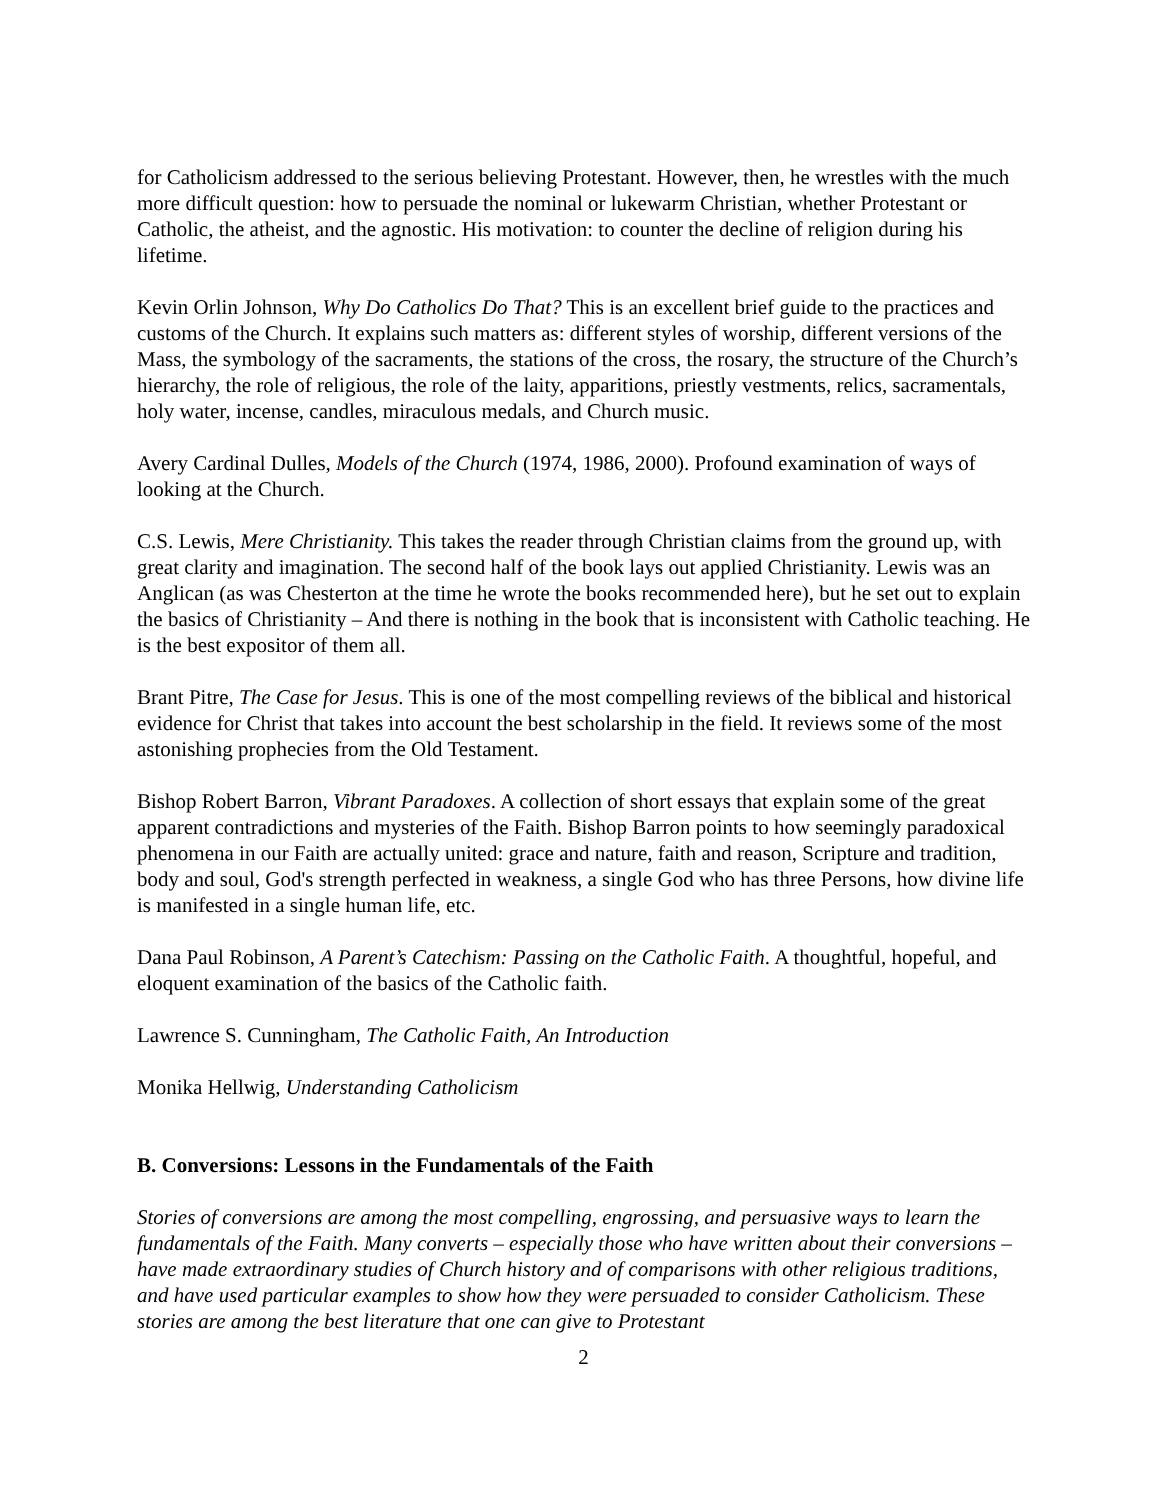for Catholicism addressed to the serious believing Protestant. However, then, he wrestles with the much more difficult question: how to persuade the nominal or lukewarm Christian, whether Protestant or Catholic, the atheist, and the agnostic. His motivation: to counter the decline of religion during his lifetime.
Kevin Orlin Johnson, Why Do Catholics Do That? This is an excellent brief guide to the practices and customs of the Church. It explains such matters as: different styles of worship, different versions of the Mass, the symbology of the sacraments, the stations of the cross, the rosary, the structure of the Church’s hierarchy, the role of religious, the role of the laity, apparitions, priestly vestments, relics, sacramentals, holy water, incense, candles, miraculous medals, and Church music.
Avery Cardinal Dulles, Models of the Church (1974, 1986, 2000). Profound examination of ways of looking at the Church.
C.S. Lewis, Mere Christianity. This takes the reader through Christian claims from the ground up, with great clarity and imagination. The second half of the book lays out applied Christianity. Lewis was an Anglican (as was Chesterton at the time he wrote the books recommended here), but he set out to explain the basics of Christianity – And there is nothing in the book that is inconsistent with Catholic teaching. He is the best expositor of them all.
Brant Pitre, The Case for Jesus. This is one of the most compelling reviews of the biblical and historical evidence for Christ that takes into account the best scholarship in the field. It reviews some of the most astonishing prophecies from the Old Testament.
Bishop Robert Barron, Vibrant Paradoxes. A collection of short essays that explain some of the great apparent contradictions and mysteries of the Faith. Bishop Barron points to how seemingly paradoxical phenomena in our Faith are actually united: grace and nature, faith and reason, Scripture and tradition, body and soul, God's strength perfected in weakness, a single God who has three Persons, how divine life is manifested in a single human life, etc.
Dana Paul Robinson, A Parent’s Catechism: Passing on the Catholic Faith. A thoughtful, hopeful, and eloquent examination of the basics of the Catholic faith.
Lawrence S. Cunningham, The Catholic Faith, An Introduction
Monika Hellwig, Understanding Catholicism
B. Conversions: Lessons in the Fundamentals of the Faith
Stories of conversions are among the most compelling, engrossing, and persuasive ways to learn the fundamentals of the Faith. Many converts – especially those who have written about their conversions – have made extraordinary studies of Church history and of comparisons with other religious traditions, and have used particular examples to show how they were persuaded to consider Catholicism. These stories are among the best literature that one can give to Protestant
2